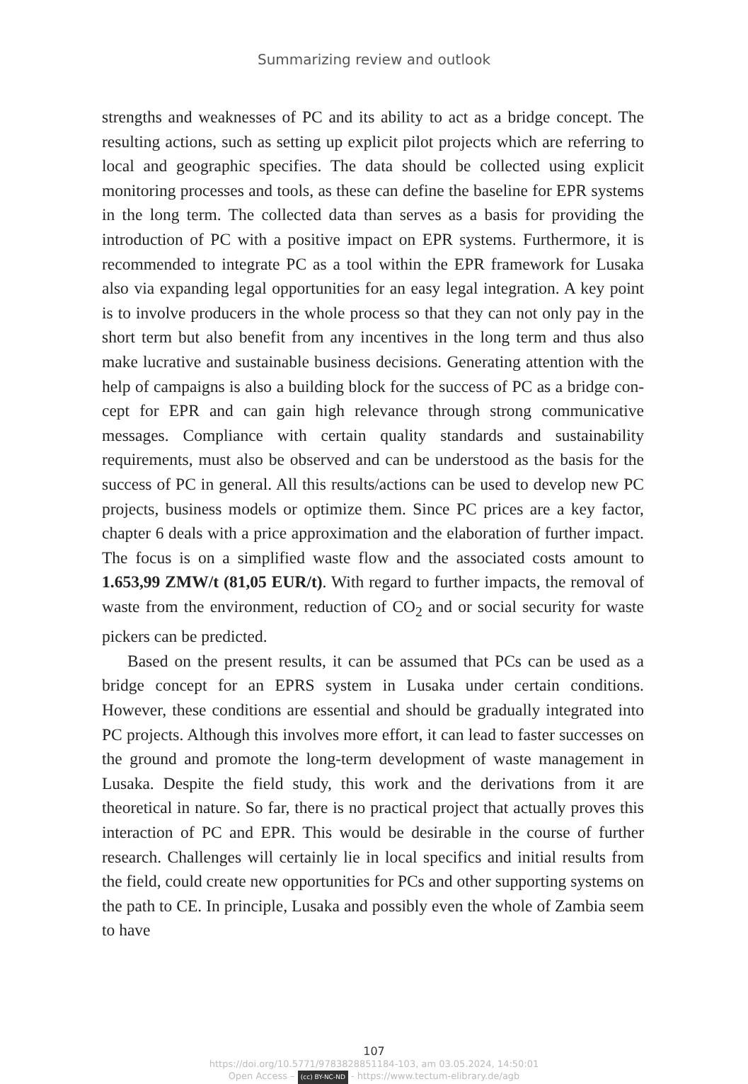Summarizing review and outlook
strengths and weaknesses of PC and its ability to act as a bridge concept. The resulting actions, such as setting up explicit pilot projects which are referring to local and geographic specifies. The data should be collect­ed using explicit monitoring processes and tools, as these can define the baseline for EPR systems in the long term. The collected data than serves as a basis for providing the introduction of PC with a positive impact on EPR systems. Furthermore, it is recommended to integrate PC as a tool within the EPR framework for Lusaka also via expanding legal opportu­nities for an easy legal integration. A key point is to involve producers in the whole process so that they can not only pay in the short term but also benefit from any incentives in the long term and thus also make lucrative and sustainable business decisions. Generating attention with the help of campaigns is also a building block for the success of PC as a bridge con­cept for EPR and can gain high relevance through strong communica­tive messages. Compliance with certain quality standards and sustaina­bility requirements, must also be observed and can be understood as the basis for the success of PC in general. All this results/actions can be used to develop new PC projects, business models or optimize them. Since PC prices are a key factor, chapter 6 deals with a price approximation and the elaboration of further impact. The focus is on a simplified waste flow and the associated costs amount to 1.653,99 ZMW/t (81,05 EUR/t). With regard to further impacts, the removal of waste from the environment, reduction of CO<sub>2</sub> and or social security for waste pickers can be predicted.
Based on the present results, it can be assumed that PCs can be used as a bridge concept for an EPRS system in Lusaka under certain conditions. However, these conditions are essential and should be gradually integrat­ed into PC projects. Although this involves more effort, it can lead to fast­er successes on the ground and promote the long-term development of waste management in Lusaka. Despite the field study, this work and the derivations from it are theoretical in nature. So far, there is no practical project that actually proves this interaction of PC and EPR. This would be desirable in the course of further research. Challenges will certain­ly lie in local specifics and initial results from the field, could create new opportunities for PCs and other supporting systems on the path to CE. In principle, Lusaka and possibly even the whole of Zambia seem to have
107
https://doi.org/10.5771/9783828851184-103, am 03.05.2024, 14:50:01
Open Access – (cc) BY-NC-ND - https://www.tectum-elibrary.de/agb